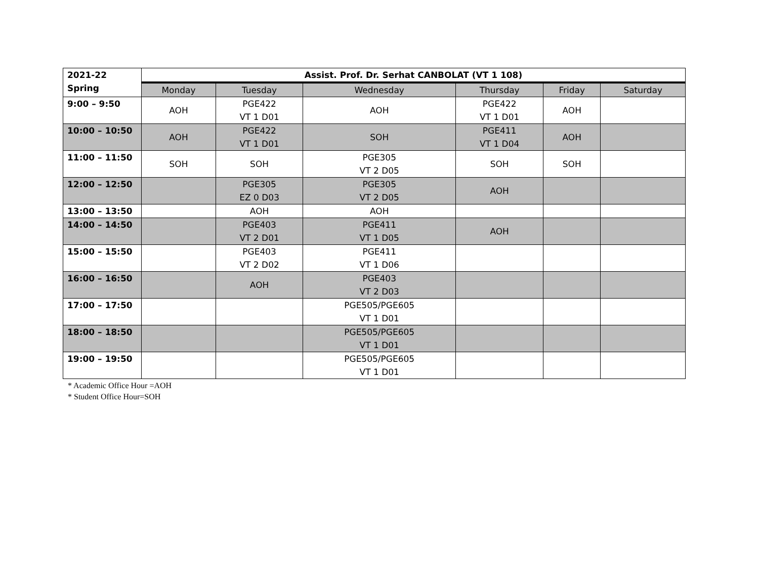| 2021-22 Spring | Assist. Prof. Dr. Serhat CANBOLAT (VT 1 108) | | | | | |
| | Monday | Tuesday | Wednesday | Thursday | Friday | Saturday |
| 9:00 – 9:50 | AOH | PGE422 VT 1 D01 | AOH | PGE422 VT 1 D01 | AOH | |
| 10:00 – 10:50 | AOH | PGE422 VT 1 D01 | SOH | PGE411 VT 1 D04 | AOH | |
| 11:00 – 11:50 | SOH | SOH | PGE305 VT 2 D05 | SOH | SOH | |
| 12:00 – 12:50 | | PGE305 EZ 0 D03 | PGE305 VT 2 D05 | AOH | | |
| 13:00 – 13:50 | | AOH | AOH | | | |
| 14:00 – 14:50 | | PGE403 VT 2 D01 | PGE411 VT 1 D05 | AOH | | |
| 15:00 – 15:50 | | PGE403 VT 2 D02 | PGE411 VT 1 D06 | | | |
| 16:00 – 16:50 | | AOH | PGE403 VT 2 D03 | | | |
| 17:00 – 17:50 | | | PGE505/PGE605 VT 1 D01 | | | |
| 18:00 – 18:50 | | | PGE505/PGE605 VT 1 D01 | | | |
| 19:00 – 19:50 | | | PGE505/PGE605 VT 1 D01 | | | |
* Academic Office Hour =AOH
* Student Office Hour=SOH